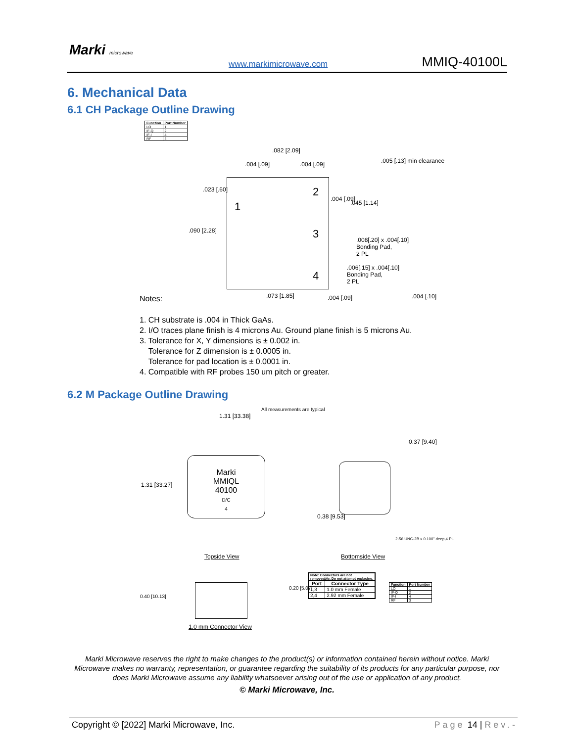Marki microwave
www.markimicrowave.com MMIQ-40100L
6. Mechanical Data
6.1 CH Package Outline Drawing
| Function | Port Number |
| --- | --- |
| LO | 1 |
| IF-Q | 2 |
| IF-I | 4 |
| RF | 3 |
.082 [2.09]
.004 [.09] .004 [.09] .005 [.13] min clearance
.023 [.60]
.004 [.09]
.045 [1.14]
.090 [2.28]
1
2
3
4
.008[.20] x .004[.10]
Bonding Pad,
2 PL
.006[.15] x .004[.10]
Bonding Pad,
2 PL
.073 [1.85] .004 [.09] .004 [.10]
Notes:
1. CH substrate is .004 in Thick GaAs.
2. I/O traces plane finish is 4 microns Au. Ground plane finish is 5 microns Au.
3. Tolerance for X, Y dimensions is ± 0.002 in.
Tolerance for Z dimension is ± 0.0005 in.
Tolerance for pad location is ± 0.0001 in.
4. Compatible with RF probes 150 um pitch or greater.
6.2 M Package Outline Drawing
All measurements are typical
1.31 [33.38]
Marki
MMIQL
40100
D/C
4
1.31 [33.27]
0.37 [9.40]
0.38 [9.53]
2-56 UNC-2B x 0.100" deep,4 PL
Topside View Bottomside View
0.40 [10.13]
0.20 [5.07]
1.0 mm Connector View
| Note: Connectors are not removeable. Do not attempt replacing. | |
| Port | Connector Type |
| 1,3 | 1.0 mm Female |
| 2,4 | 2.92 mm Female |
| Function | Port Number |
| --- | --- |
| LO | 1 |
| IF-Q | 2 |
| IF-I | 4 |
| RF | 3 |
Marki Microwave reserves the right to make changes to the product(s) or information contained herein without notice. Marki Microwave makes no warranty, representation, or guarantee regarding the suitability of its products for any particular purpose, nor does Marki Microwave assume any liability whatsoever arising out of the use or application of any product.
© Marki Microwave, Inc.
Copyright © [2022] Marki Microwave, Inc. Page 14 | Rev.-